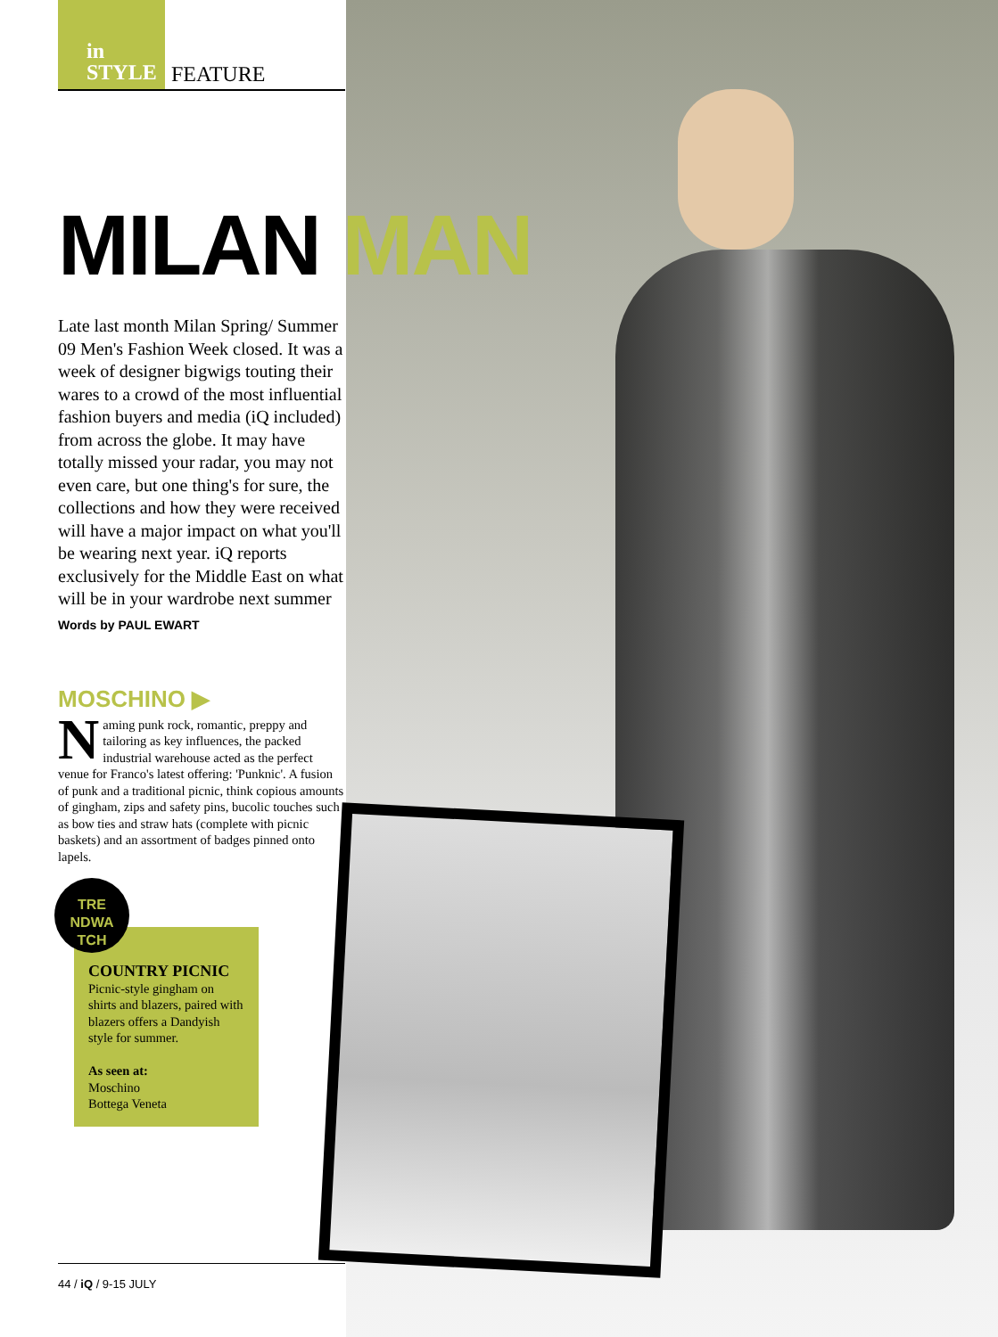in
STYLE
FEATURE
MILAN MAN
Late last month Milan Spring/ Summer 09 Men's Fashion Week closed. It was a week of designer bigwigs touting their wares to a crowd of the most influential fashion buyers and media (iQ included) from across the globe. It may have totally missed your radar, you may not even care, but one thing's for sure, the collections and how they were received will have a major impact on what you'll be wearing next year. iQ reports exclusively for the Middle East on what will be in your wardrobe next summer
Words by PAUL EWART
MOSCHINO ▶
Naming punk rock, romantic, preppy and tailoring as key influences, the packed industrial warehouse acted as the perfect venue for Franco's latest offering: 'Punknic'. A fusion of punk and a traditional picnic, think copious amounts of gingham, zips and safety pins, bucolic touches such as bow ties and straw hats (complete with picnic baskets) and an assortment of badges pinned onto lapels.
TRE NDWA TCH
COUNTRY PICNIC
Picnic-style gingham on shirts and blazers, paired with blazers offers a Dandyish style for summer.
As seen at:
Moschino
Bottega Veneta
44 / iQ / 9-15 JULY